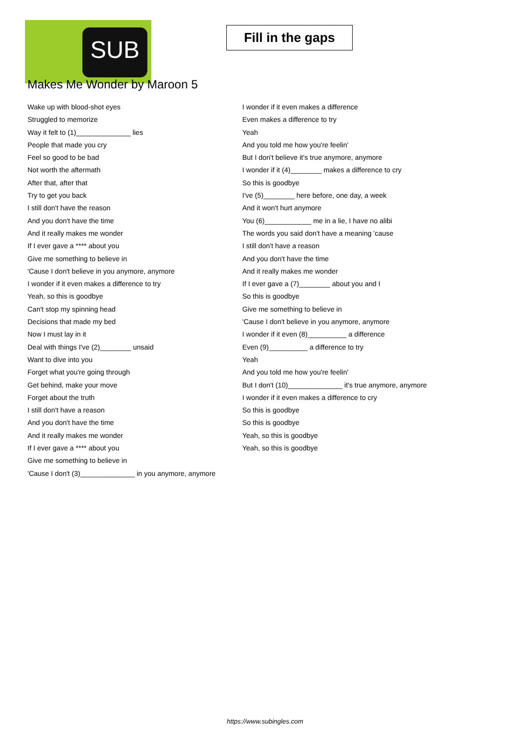SUB
Fill in the gaps
Makes Me Wonder by Maroon 5
Wake up with blood-shot eyes
Struggled to memorize
Way it felt to (1)______________ lies
People that made you cry
Feel so good to be bad
Not worth the aftermath
After that, after that
Try to get you back
I still don't have the reason
And you don't have the time
And it really makes me wonder
If I ever gave a **** about you
Give me something to believe in
'Cause I don't believe in you anymore, anymore
I wonder if it even makes a difference to try
Yeah, so this is goodbye
Can't stop my spinning head
Decisions that made my bed
Now I must lay in it
Deal with things I've (2)________ unsaid
Want to dive into you
Forget what you're going through
Get behind, make your move
Forget about the truth
I still don't have a reason
And you don't have the time
And it really makes me wonder
If I ever gave a **** about you
Give me something to believe in
'Cause I don't (3)______________ in you anymore, anymore
I wonder if it even makes a difference
Even makes a difference to try
Yeah
And you told me how you're feelin'
But I don't believe it's true anymore, anymore
I wonder if it (4)________ makes a difference to cry
So this is goodbye
I've (5)________ here before, one day, a week
And it won't hurt anymore
You (6)____________ me in a lie, I have no alibi
The words you said don't have a meaning 'cause
I still don't have a reason
And you don't have the time
And it really makes me wonder
If I ever gave a (7)________ about you and I
So this is goodbye
Give me something to believe in
'Cause I don't believe in you anymore, anymore
I wonder if it even (8)__________ a difference
Even (9)__________ a difference to try
Yeah
And you told me how you're feelin'
But I don't (10)______________ it's true anymore, anymore
I wonder if it even makes a difference to cry
So this is goodbye
So this is goodbye
Yeah, so this is goodbye
Yeah, so this is goodbye
https://www.subingles.com